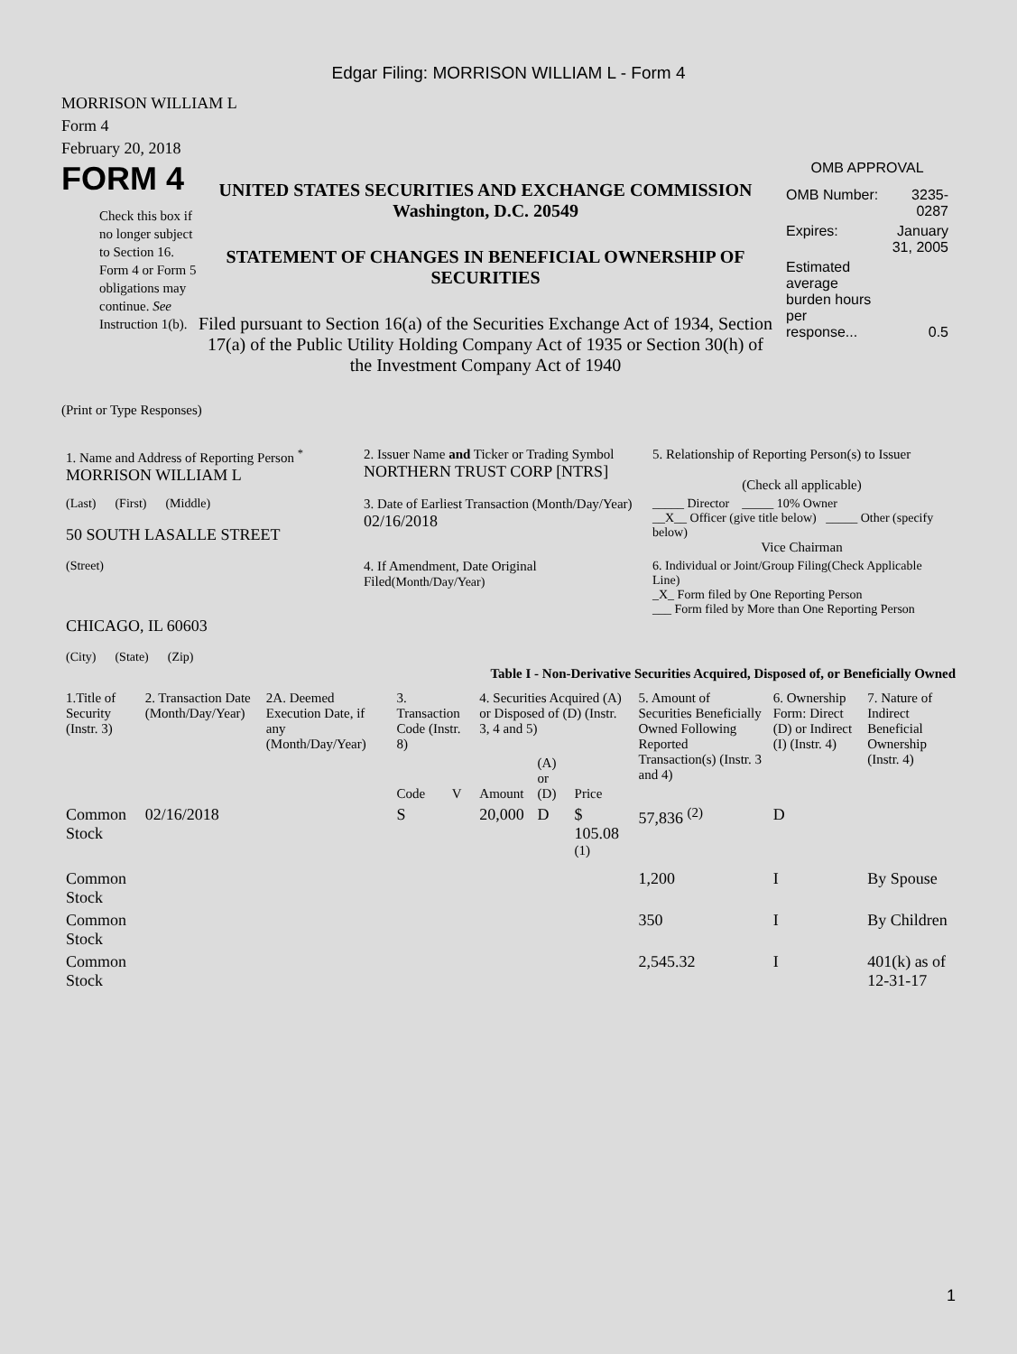Edgar Filing: MORRISON WILLIAM L - Form 4
MORRISON WILLIAM L
Form 4
February 20, 2018
FORM 4
Check this box if no longer subject to Section 16. Form 4 or Form 5 obligations may continue. See Instruction 1(b).
UNITED STATES SECURITIES AND EXCHANGE COMMISSION
Washington, D.C. 20549
STATEMENT OF CHANGES IN BENEFICIAL OWNERSHIP OF SECURITIES
Filed pursuant to Section 16(a) of the Securities Exchange Act of 1934, Section 17(a) of the Public Utility Holding Company Act of 1935 or Section 30(h) of the Investment Company Act of 1940
OMB APPROVAL
| OMB Number: | 3235-0287 |
| Expires: | January 31, 2005 |
| Estimated average burden hours per response... | 0.5 |
(Print or Type Responses)
| 1. Name and Address of Reporting Person <sup>*</sup> MORRISON WILLIAM L | 2. Issuer Name and Ticker or Trading Symbol NORTHERN TRUST CORP [NTRS] | 5. Relationship of Reporting Person(s) to Issuer (Check all applicable) |
| (Last) (First) (Middle) 50 SOUTH LASALLE STREET | 3. Date of Earliest Transaction (Month/Day/Year) 02/16/2018 | _____ Director _____ 10% Owner __X__ Officer (give title below) _____ Other (specify below) Vice Chairman |
| (Street) CHICAGO, IL 60603 (City) (State) (Zip) | 4. If Amendment, Date Original Filed (Month/Day/Year) | 6. Individual or Joint/Group Filing(Check Applicable Line) _X_ Form filed by One Reporting Person ___ Form filed by More than One Reporting Person |
Table I - Non-Derivative Securities Acquired, Disposed of, or Beneficially Owned
| 1.Title of Security (Instr. 3) | 2. Transaction Date (Month/Day/Year) | 2A. Deemed Execution Date, if any (Month/Day/Year) | 3. Transaction Code (Instr. 8) | | 4. Securities Acquired (A) or Disposed of (D) (Instr. 3, 4 and 5) | | | 5. Amount of Securities Beneficially Owned Following Reported Transaction(s) (Instr. 3 and 4) | 6. Ownership Form: Direct (D) or Indirect (I) (Instr. 4) | 7. Nature of Indirect Beneficial Ownership (Instr. 4) |
| --- | --- | --- | --- | --- | --- | --- | --- | --- | --- | --- |
| | | | Code | V | Amount | (A) or (D) | Price | | | |
| Common Stock | 02/16/2018 | | S | | 20,000 | D | $ 105.08 <sup>(1)</sup> | 57,836 <sup>(2)</sup> | D | |
| Common Stock | | | | | | | | 1,200 | I | By Spouse |
| Common Stock | | | | | | | | 350 | I | By Children |
| Common Stock | | | | | | | | 2,545.32 | I | 401(k) as of 12-31-17 |
1